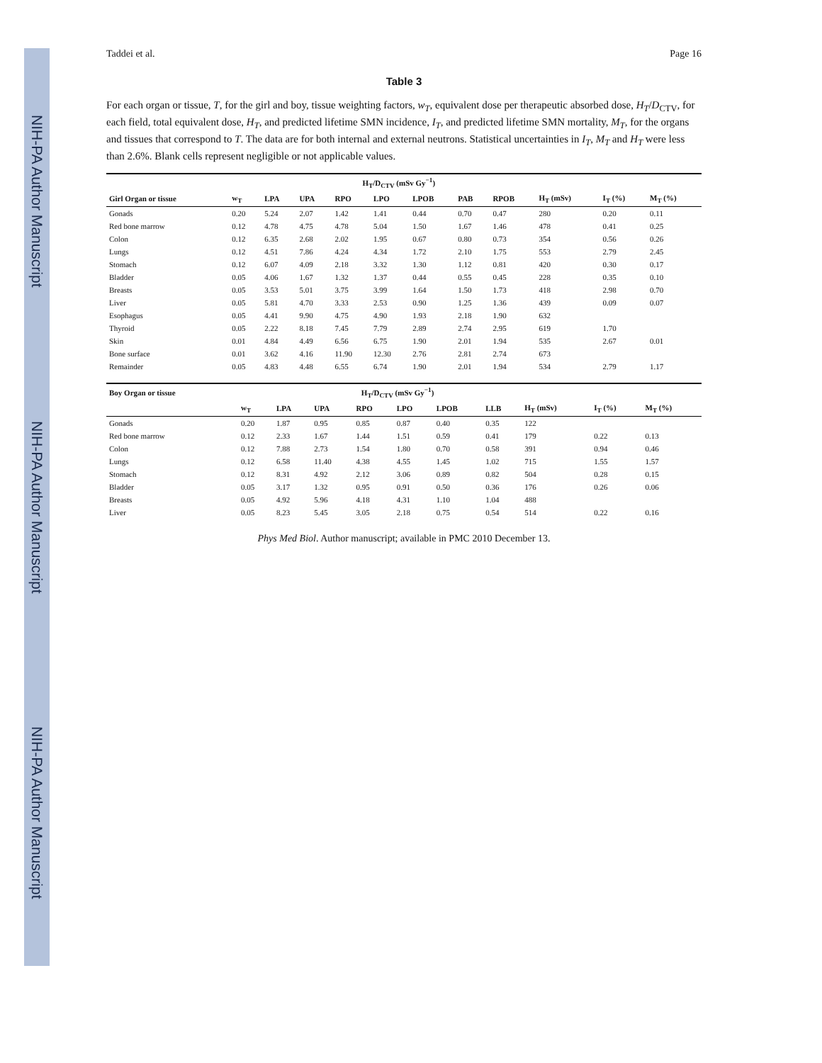NIH-PA Author Manuscript
NIH-PA Author Manuscript
NIH-PA Author Manuscript
Taddei et al. Page 16
Table 3
For each organ or tissue, T, for the girl and boy, tissue weighting factors, w<sub>T</sub>, equivalent dose per therapeutic absorbed dose, H<sub>T</sub>/D<sub>CTV</sub>, for each field, total equivalent dose, H<sub>T</sub>, and predicted lifetime SMN incidence, I<sub>T</sub>, and predicted lifetime SMN mortality, M<sub>T</sub>, for the organs and tissues that correspond to T. The data are for both internal and external neutrons. Statistical uncertainties in I<sub>T</sub>, M<sub>T</sub> and H<sub>T</sub> were less than 2.6%. Blank cells represent negligible or not applicable values.
| | | H<sub>T</sub>/D<sub>CTV</sub> (mSv Gy<sup>−1</sup>) | | | | | | | | | |
| --- | --- | --- | --- | --- | --- | --- | --- | --- | --- | --- | --- |
| Girl Organ or tissue | w<sub>T</sub> | LPA | UPA | RPO | LPO | LPOB | PAB | RPOB | H<sub>T</sub> (mSv) | I<sub>T</sub> (%) | M<sub>T</sub> (%) |
| Gonads | 0.20 | 5.24 | 2.07 | 1.42 | 1.41 | 0.44 | 0.70 | 0.47 | 280 | 0.20 | 0.11 |
| Red bone marrow | 0.12 | 4.78 | 4.75 | 4.78 | 5.04 | 1.50 | 1.67 | 1.46 | 478 | 0.41 | 0.25 |
| Colon | 0.12 | 6.35 | 2.68 | 2.02 | 1.95 | 0.67 | 0.80 | 0.73 | 354 | 0.56 | 0.26 |
| Lungs | 0.12 | 4.51 | 7.86 | 4.24 | 4.34 | 1.72 | 2.10 | 1.75 | 553 | 2.79 | 2.45 |
| Stomach | 0.12 | 6.07 | 4.09 | 2.18 | 3.32 | 1.30 | 1.12 | 0.81 | 420 | 0.30 | 0.17 |
| Bladder | 0.05 | 4.06 | 1.67 | 1.32 | 1.37 | 0.44 | 0.55 | 0.45 | 228 | 0.35 | 0.10 |
| Breasts | 0.05 | 3.53 | 5.01 | 3.75 | 3.99 | 1.64 | 1.50 | 1.73 | 418 | 2.98 | 0.70 |
| Liver | 0.05 | 5.81 | 4.70 | 3.33 | 2.53 | 0.90 | 1.25 | 1.36 | 439 | 0.09 | 0.07 |
| Esophagus | 0.05 | 4.41 | 9.90 | 4.75 | 4.90 | 1.93 | 2.18 | 1.90 | 632 | | |
| Thyroid | 0.05 | 2.22 | 8.18 | 7.45 | 7.79 | 2.89 | 2.74 | 2.95 | 619 | 1.70 | |
| Skin | 0.01 | 4.84 | 4.49 | 6.56 | 6.75 | 1.90 | 2.01 | 1.94 | 535 | 2.67 | 0.01 |
| Bone surface | 0.01 | 3.62 | 4.16 | 11.90 | 12.30 | 2.76 | 2.81 | 2.74 | 673 | | |
| Remainder | 0.05 | 4.83 | 4.48 | 6.55 | 6.74 | 1.90 | 2.01 | 1.94 | 534 | 2.79 | 1.17 |
| Boy Organ or tissue | | H<sub>T</sub>/D<sub>CTV</sub> (mSv Gy<sup>−1</sup>) | | | | | | | | |
| --- | --- | --- | --- | --- | --- | --- | --- | --- | --- | --- |
| | w<sub>T</sub> | LPA | UPA | RPO | LPO | LPOB | LLB | H<sub>T</sub> (mSv) | I<sub>T</sub> (%) | M<sub>T</sub> (%) |
| Gonads | 0.20 | 1.87 | 0.95 | 0.85 | 0.87 | 0.40 | 0.35 | 122 | | |
| Red bone marrow | 0.12 | 2.33 | 1.67 | 1.44 | 1.51 | 0.59 | 0.41 | 179 | 0.22 | 0.13 |
| Colon | 0.12 | 7.88 | 2.73 | 1.54 | 1.80 | 0.70 | 0.58 | 391 | 0.94 | 0.46 |
| Lungs | 0.12 | 6.58 | 11.40 | 4.38 | 4.55 | 1.45 | 1.02 | 715 | 1.55 | 1.57 |
| Stomach | 0.12 | 8.31 | 4.92 | 2.12 | 3.06 | 0.89 | 0.82 | 504 | 0.28 | 0.15 |
| Bladder | 0.05 | 3.17 | 1.32 | 0.95 | 0.91 | 0.50 | 0.36 | 176 | 0.26 | 0.06 |
| Breasts | 0.05 | 4.92 | 5.96 | 4.18 | 4.31 | 1.10 | 1.04 | 488 | | |
| Liver | 0.05 | 8.23 | 5.45 | 3.05 | 2.18 | 0.75 | 0.54 | 514 | 0.22 | 0.16 |
Phys Med Biol. Author manuscript; available in PMC 2010 December 13.